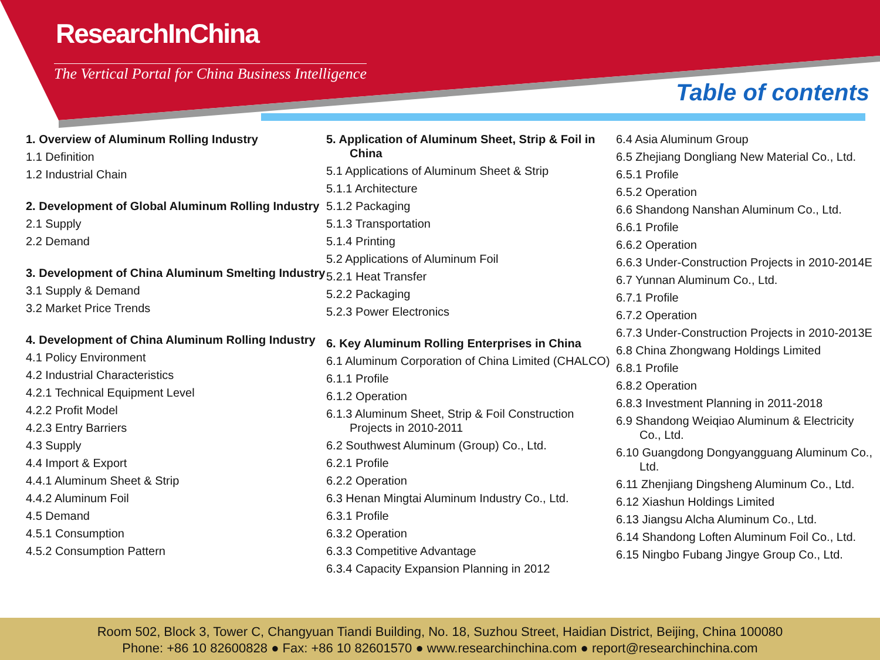ResearchInChina
The Vertical Portal for China Business Intelligence
Table of contents
1. Overview of Aluminum Rolling Industry
1.1 Definition
1.2 Industrial Chain
2. Development of Global Aluminum Rolling Industry
2.1 Supply
2.2 Demand
3. Development of China Aluminum Smelting Industry
3.1 Supply & Demand
3.2 Market Price Trends
4. Development of China Aluminum Rolling Industry
4.1 Policy Environment
4.2 Industrial Characteristics
4.2.1 Technical Equipment Level
4.2.2 Profit Model
4.2.3 Entry Barriers
4.3 Supply
4.4 Import & Export
4.4.1 Aluminum Sheet & Strip
4.4.2 Aluminum Foil
4.5 Demand
4.5.1 Consumption
4.5.2 Consumption Pattern
5. Application of Aluminum Sheet, Strip & Foil in China
5.1 Applications of Aluminum Sheet & Strip
5.1.1 Architecture
5.1.2 Packaging
5.1.3 Transportation
5.1.4 Printing
5.2 Applications of Aluminum Foil
5.2.1 Heat Transfer
5.2.2 Packaging
5.2.3 Power Electronics
6. Key Aluminum Rolling Enterprises in China
6.1 Aluminum Corporation of China Limited (CHALCO)
6.1.1 Profile
6.1.2 Operation
6.1.3 Aluminum Sheet, Strip & Foil Construction Projects in 2010-2011
6.2 Southwest Aluminum (Group) Co., Ltd.
6.2.1 Profile
6.2.2 Operation
6.3 Henan Mingtai Aluminum Industry Co., Ltd.
6.3.1 Profile
6.3.2 Operation
6.3.3 Competitive Advantage
6.3.4 Capacity Expansion Planning in 2012
6.4 Asia Aluminum Group
6.5 Zhejiang Dongliang New Material Co., Ltd.
6.5.1 Profile
6.5.2 Operation
6.6 Shandong Nanshan Aluminum Co., Ltd.
6.6.1 Profile
6.6.2 Operation
6.6.3 Under-Construction Projects in 2010-2014E
6.7 Yunnan Aluminum Co., Ltd.
6.7.1 Profile
6.7.2 Operation
6.7.3 Under-Construction Projects in 2010-2013E
6.8 China Zhongwang Holdings Limited
6.8.1 Profile
6.8.2 Operation
6.8.3 Investment Planning in 2011-2018
6.9 Shandong Weiqiao Aluminum & Electricity Co., Ltd.
6.10 Guangdong Dongyangguang Aluminum Co., Ltd.
6.11 Zhenjiang Dingsheng Aluminum Co., Ltd.
6.12 Xiashun Holdings Limited
6.13 Jiangsu Alcha Aluminum Co., Ltd.
6.14 Shandong Loften Aluminum Foil Co., Ltd.
6.15 Ningbo Fubang Jingye Group Co., Ltd.
Room 502, Block 3, Tower C, Changyuan Tiandi Building, No. 18, Suzhou Street, Haidian District, Beijing, China 100080
Phone: +86 10 82600828 ● Fax: +86 10 82601570 ● www.researchinchina.com ● report@researchinchina.com